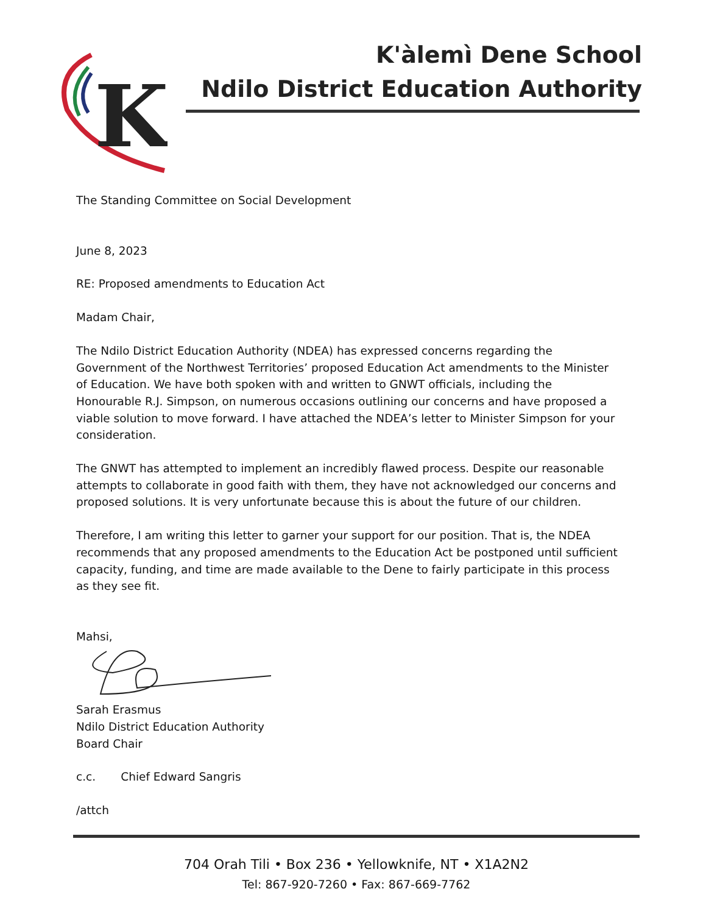K
K'àlemì Dene School
Ndilo District Education Authority
The Standing Committee on Social Development
June 8, 2023
RE: Proposed amendments to Education Act
Madam Chair,
The Ndilo District Education Authority (NDEA) has expressed concerns regarding the Government of the Northwest Territories’ proposed Education Act amendments to the Minister of Education. We have both spoken with and written to GNWT officials, including the Honourable R.J. Simpson, on numerous occasions outlining our concerns and have proposed a viable solution to move forward. I have attached the NDEA’s letter to Minister Simpson for your consideration.
The GNWT has attempted to implement an incredibly flawed process. Despite our reasonable attempts to collaborate in good faith with them, they have not acknowledged our concerns and proposed solutions. It is very unfortunate because this is about the future of our children.
Therefore, I am writing this letter to garner your support for our position. That is, the NDEA recommends that any proposed amendments to the Education Act be postponed until sufficient capacity, funding, and time are made available to the Dene to fairly participate in this process as they see fit.
Mahsi,
Sarah Erasmus
Ndilo District Education Authority
Board Chair
c.c. Chief Edward Sangris
/attch
704 Orah Tili • Box 236 • Yellowknife, NT • X1A2N2
Tel: 867-920-7260 • Fax: 867-669-7762